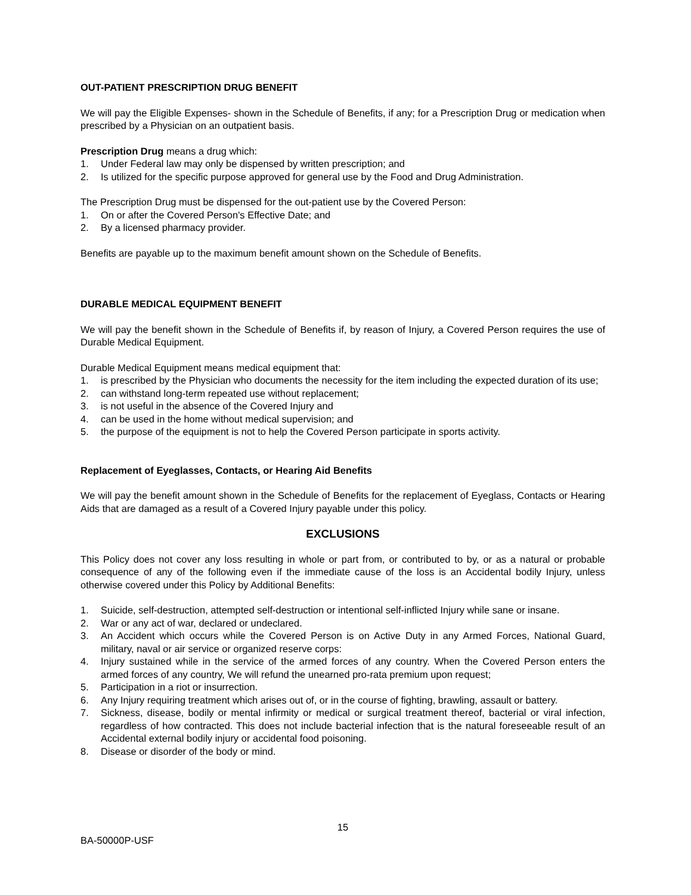OUT-PATIENT PRESCRIPTION DRUG BENEFIT
We will pay the Eligible Expenses- shown in the Schedule of Benefits, if any; for a Prescription Drug or medication when prescribed by a Physician on an outpatient basis.
Prescription Drug means a drug which:
1. Under Federal law may only be dispensed by written prescription; and
2. Is utilized for the specific purpose approved for general use by the Food and Drug Administration.
The Prescription Drug must be dispensed for the out-patient use by the Covered Person:
1. On or after the Covered Person's Effective Date; and
2. By a licensed pharmacy provider.
Benefits are payable up to the maximum benefit amount shown on the Schedule of Benefits.
DURABLE MEDICAL EQUIPMENT BENEFIT
We will pay the benefit shown in the Schedule of Benefits if, by reason of Injury, a Covered Person requires the use of Durable Medical Equipment.
Durable Medical Equipment means medical equipment that:
1. is prescribed by the Physician who documents the necessity for the item including the expected duration of its use;
2. can withstand long-term repeated use without replacement;
3. is not useful in the absence of the Covered Injury and
4. can be used in the home without medical supervision; and
5. the purpose of the equipment is not to help the Covered Person participate in sports activity.
Replacement of Eyeglasses, Contacts, or Hearing Aid Benefits
We will pay the benefit amount shown in the Schedule of Benefits for the replacement of Eyeglass, Contacts or Hearing Aids that are damaged as a result of a Covered Injury payable under this policy.
EXCLUSIONS
This Policy does not cover any loss resulting in whole or part from, or contributed to by, or as a natural or probable consequence of any of the following even if the immediate cause of the loss is an Accidental bodily Injury, unless otherwise covered under this Policy by Additional Benefits:
1. Suicide, self-destruction, attempted self-destruction or intentional self-inflicted Injury while sane or insane.
2. War or any act of war, declared or undeclared.
3. An Accident which occurs while the Covered Person is on Active Duty in any Armed Forces, National Guard, military, naval or air service or organized reserve corps:
4. Injury sustained while in the service of the armed forces of any country. When the Covered Person enters the armed forces of any country, We will refund the unearned pro-rata premium upon request;
5. Participation in a riot or insurrection.
6. Any Injury requiring treatment which arises out of, or in the course of fighting, brawling, assault or battery.
7. Sickness, disease, bodily or mental infirmity or medical or surgical treatment thereof, bacterial or viral infection, regardless of how contracted. This does not include bacterial infection that is the natural foreseeable result of an Accidental external bodily injury or accidental food poisoning.
8. Disease or disorder of the body or mind.
15
BA-50000P-USF